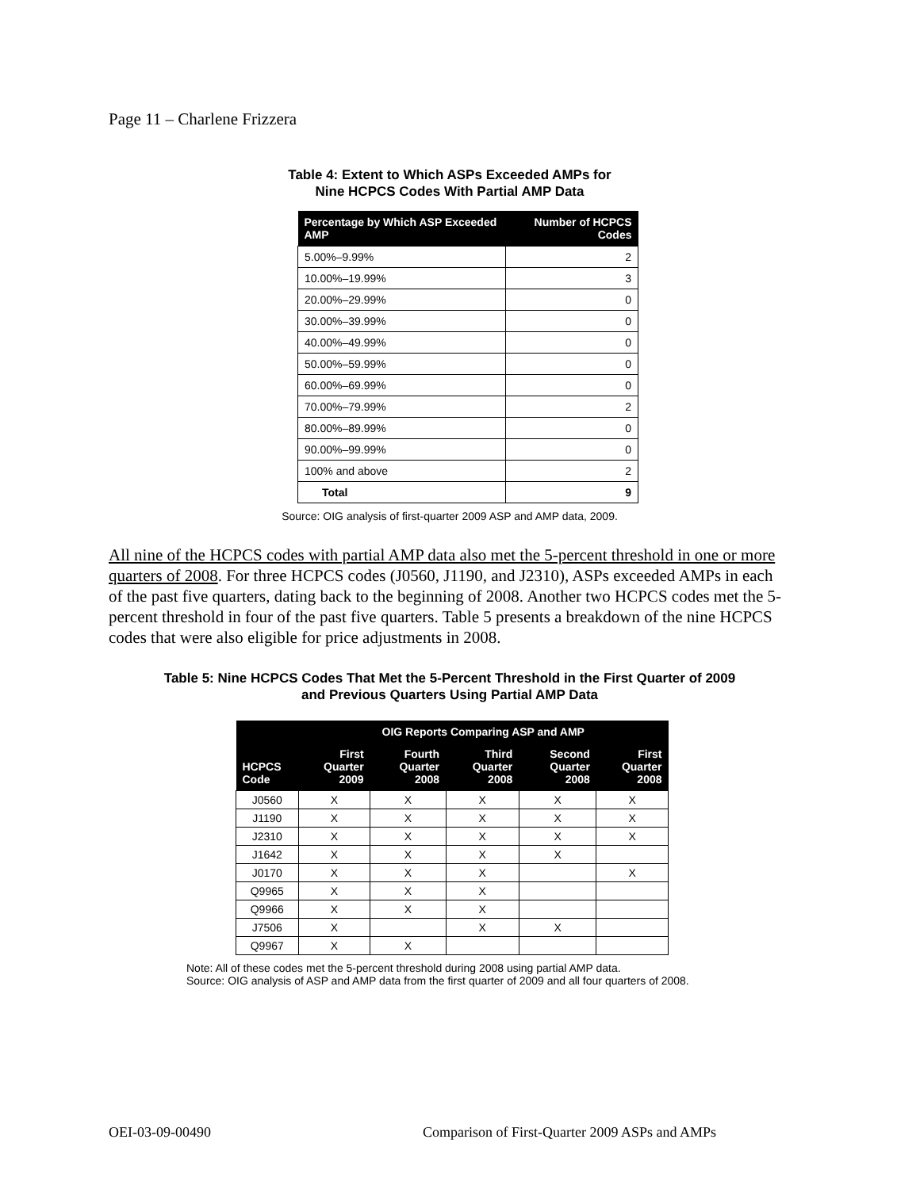Page 11 – Charlene Frizzera
Table 4: Extent to Which ASPs Exceeded AMPs for
Nine HCPCS Codes With Partial AMP Data
| Percentage by Which ASP Exceeded AMP | Number of HCPCS Codes |
| --- | --- |
| 5.00%–9.99% | 2 |
| 10.00%–19.99% | 3 |
| 20.00%–29.99% | 0 |
| 30.00%–39.99% | 0 |
| 40.00%–49.99% | 0 |
| 50.00%–59.99% | 0 |
| 60.00%–69.99% | 0 |
| 70.00%–79.99% | 2 |
| 80.00%–89.99% | 0 |
| 90.00%–99.99% | 0 |
| 100% and above | 2 |
| Total | 9 |
Source: OIG analysis of first-quarter 2009 ASP and AMP data, 2009.
All nine of the HCPCS codes with partial AMP data also met the 5-percent threshold in one or more quarters of 2008. For three HCPCS codes (J0560, J1190, and J2310), ASPs exceeded AMPs in each of the past five quarters, dating back to the beginning of 2008. Another two HCPCS codes met the 5-percent threshold in four of the past five quarters. Table 5 presents a breakdown of the nine HCPCS codes that were also eligible for price adjustments in 2008.
Table 5: Nine HCPCS Codes That Met the 5-Percent Threshold in the First Quarter of 2009
and Previous Quarters Using Partial AMP Data
| | OIG Reports Comparing ASP and AMP | | | | |
| --- | --- | --- | --- | --- | --- |
| HCPCS Code | First Quarter 2009 | Fourth Quarter 2008 | Third Quarter 2008 | Second Quarter 2008 | First Quarter 2008 |
| J0560 | X | X | X | X | X |
| J1190 | X | X | X | X | X |
| J2310 | X | X | X | X | X |
| J1642 | X | X | X | X | |
| J0170 | X | X | X | | X |
| Q9965 | X | X | X | | |
| Q9966 | X | X | X | | |
| J7506 | X | | X | X | |
| Q9967 | X | X | | | |
Note: All of these codes met the 5-percent threshold during 2008 using partial AMP data.
Source: OIG analysis of ASP and AMP data from the first quarter of 2009 and all four quarters of 2008.
OEI-03-09-00490
Comparison of First-Quarter 2009 ASPs and AMPs